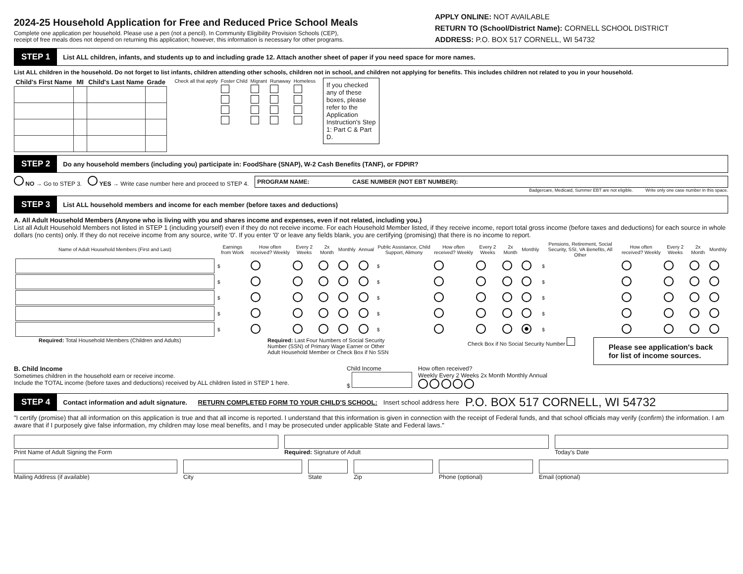2024-25 Household Application for Free and Reduced Price School Meals
Complete one application per household. Please use a pen (not a pencil). In Community Eligibility Provision Schools (CEP),
receipt of free meals does not depend on returning this application; however, this information is necessary for other programs.
APPLY ONLINE: NOT AVAILABLE
RETURN TO (School/District Name): CORNELL SCHOOL DISTRICT
ADDRESS: P.O. BOX 517 CORNELL, WI 54732
STEP 1 List ALL children, infants, and students up to and including grade 12. Attach another sheet of paper if you need space for more names.
List ALL children in the household. Do not forget to list infants, children attending other schools, children not in school, and children not applying for benefits. This includes children not related to you in your household.
| Child's First Name | MI | Child's Last Name | Grade |
| --- | --- | --- | --- |
| Check all that apply | Foster Child | Migrant | Runaway | Homeless |
| --- | --- | --- | --- | --- |
If you checked any of these boxes, please refer to the Application Instruction's Step 1: Part C & Part D.
STEP 2 Do any household members (including you) participate in: FoodShare (SNAP), W-2 Cash Benefits (TANF), or FDPIR?
NO → Go to STEP 3. YES → Write case number here and proceed to STEP 4.
PROGRAM NAME: CASE NUMBER (NOT EBT NUMBER):
Badgercare, Medicaid, Summer EBT are not eligible. Write only one case number in this space.
STEP 3 List ALL household members and income for each member (before taxes and deductions)
A. All Adult Household Members (Anyone who is living with you and shares income and expenses, even if not related, including you.)
List all Adult Household Members not listed in STEP 1 (including yourself) even if they do not receive income. For each Household Member listed, if they receive income, report total gross income (before taxes and deductions) for each source in whole dollars (no cents) only. If they do not receive income from any source, write '0'. If you enter '0' or leave any fields blank, you are certifying (promising) that there is no income to report.
| Name of Adult Household Members (First and Last) | Earnings from Work | How often received? Weekly | Every 2 Weeks | 2x Month | Monthly | Annual | Public Assistance, Child Support, Alimony | How often received? Weekly | Every 2 Weeks | 2x Month | Monthly | Pensions, Retirement, Social Security, SSI, VA Benefits, All Other | How often received? Weekly | Every 2 Weeks | 2x Month | Monthly |
| --- | --- | --- | --- | --- | --- | --- | --- | --- | --- | --- | --- | --- | --- | --- | --- | --- |
| | $ | | | | | | $ | | | | | $ | | | | |
| | $ | | | | | | $ | | | | | $ | | | | |
| | $ | | | | | | $ | | | | | $ | | | | |
| | $ | | | | | | $ | | | | | $ | | | | |
| | $ | | | | | | $ | | | | | $ | | | | |
Required: Total Household Members (Children and Adults) Required: Last Four Numbers of Social Security Number (SSN) of Primary Wage Earner or Other Adult Household Member or Check Box if No SSN Check Box if No Social Security Number
Please see application's back
for list of income sources.
B. Child Income
Sometimes children in the household earn or receive income.
Include the TOTAL income (before taxes and deductions) received by ALL children listed in STEP 1 here.
Child Income
$
How often received?
Weekly Every 2 Weeks 2x Month Monthly Annual
STEP 4 Contact information and adult signature. RETURN COMPLETED FORM TO YOUR CHILD'S SCHOOL: Insert school address here P.O. BOX 517 CORNELL, WI 54732
"I certify (promise) that all information on this application is true and that all income is reported. I understand that this information is given in connection with the receipt of Federal funds, and that school officials may verify (confirm) the information. I am aware that if I purposely give false information, my children may lose meal benefits, and I may be prosecuted under applicable State and Federal laws."
Print Name of Adult Signing the Form
Required: Signature of Adult Today's Date
Mailing Address (if available) City State Zip Phone (optional) Email (optional)